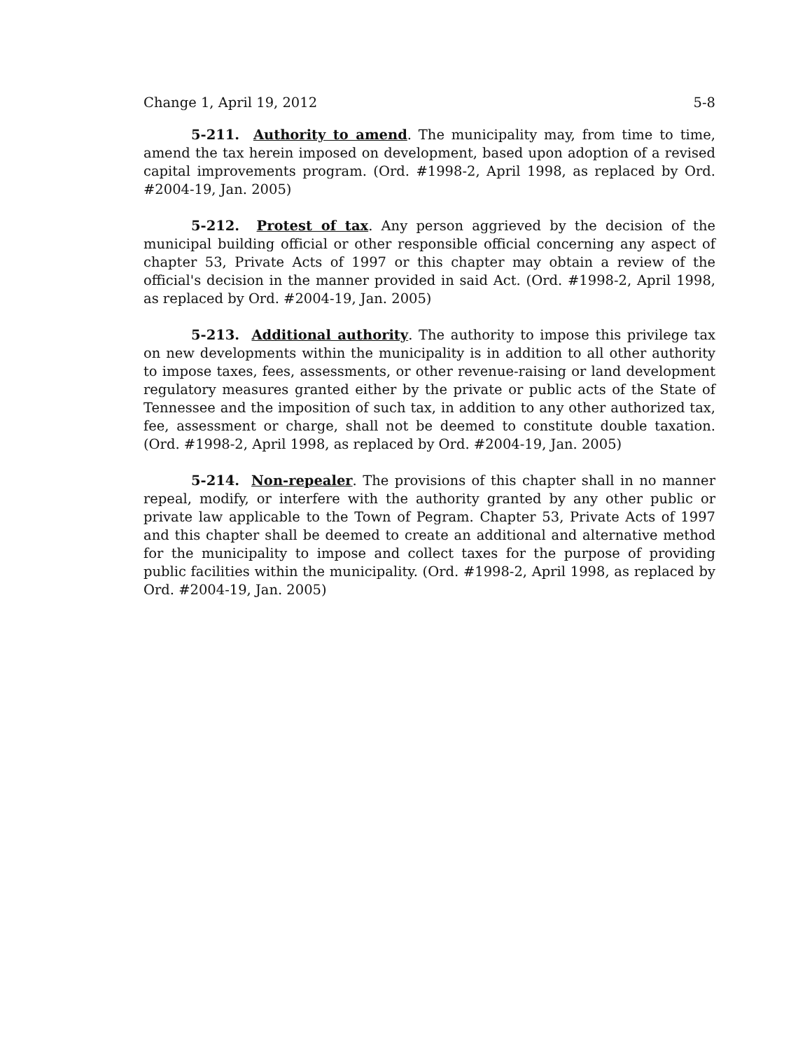Change 1, April 19, 2012 5-8
5-211. Authority to amend. The municipality may, from time to time, amend the tax herein imposed on development, based upon adoption of a revised capital improvements program. (Ord. #1998-2, April 1998, as replaced by Ord. #2004-19, Jan. 2005)
5-212. Protest of tax. Any person aggrieved by the decision of the municipal building official or other responsible official concerning any aspect of chapter 53, Private Acts of 1997 or this chapter may obtain a review of the official's decision in the manner provided in said Act. (Ord. #1998-2, April 1998, as replaced by Ord. #2004-19, Jan. 2005)
5-213. Additional authority. The authority to impose this privilege tax on new developments within the municipality is in addition to all other authority to impose taxes, fees, assessments, or other revenue-raising or land development regulatory measures granted either by the private or public acts of the State of Tennessee and the imposition of such tax, in addition to any other authorized tax, fee, assessment or charge, shall not be deemed to constitute double taxation. (Ord. #1998-2, April 1998, as replaced by Ord. #2004-19, Jan. 2005)
5-214. Non-repealer. The provisions of this chapter shall in no manner repeal, modify, or interfere with the authority granted by any other public or private law applicable to the Town of Pegram. Chapter 53, Private Acts of 1997 and this chapter shall be deemed to create an additional and alternative method for the municipality to impose and collect taxes for the purpose of providing public facilities within the municipality. (Ord. #1998-2, April 1998, as replaced by Ord. #2004-19, Jan. 2005)